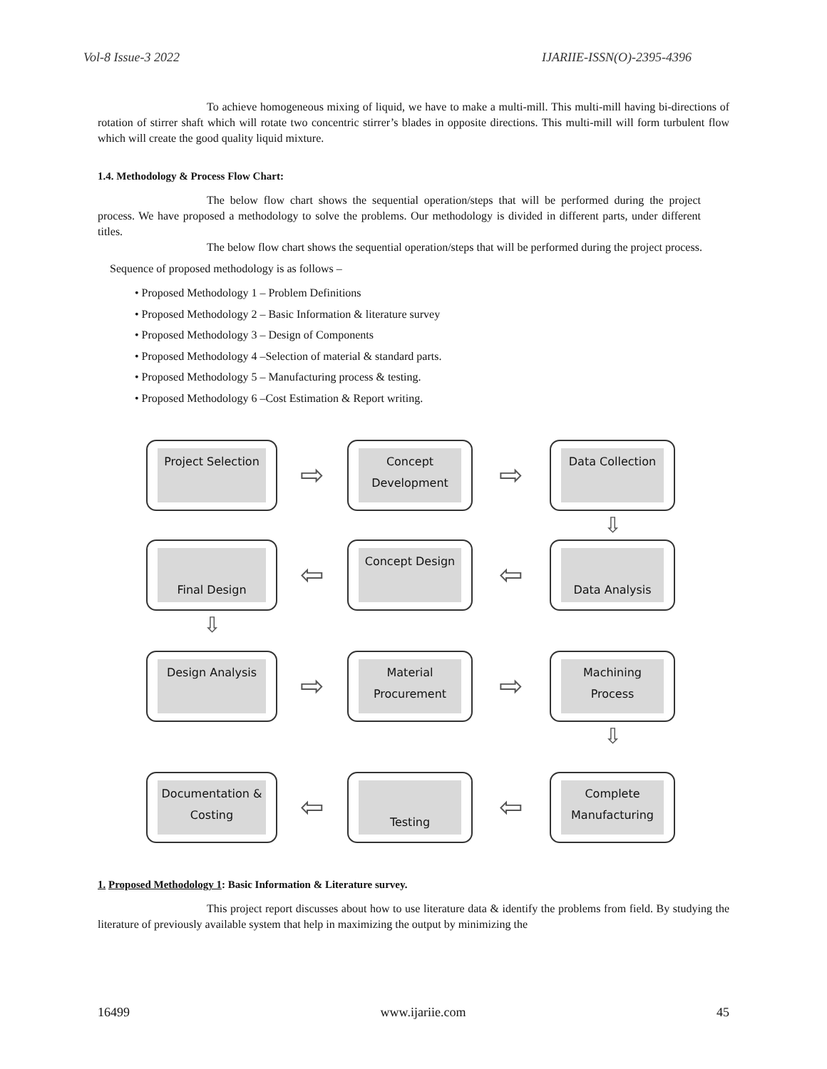Vol-8 Issue-3 2022 IJARIIE-ISSN(O)-2395-4396
To achieve homogeneous mixing of liquid, we have to make a multi-mill. This multi-mill having bi-directions of rotation of stirrer shaft which will rotate two concentric stirrer’s blades in opposite directions. This multi-mill will form turbulent flow which will create the good quality liquid mixture.
1.4. Methodology & Process Flow Chart:
The below flow chart shows the sequential operation/steps that will be performed during the project process. We have proposed a methodology to solve the problems. Our methodology is divided in different parts, under different titles.
The below flow chart shows the sequential operation/steps that will be performed during the project process.
Sequence of proposed methodology is as follows –
• Proposed Methodology 1 – Problem Definitions
• Proposed Methodology 2 – Basic Information & literature survey
• Proposed Methodology 3 – Design of Components
• Proposed Methodology 4 –Selection of material & standard parts.
• Proposed Methodology 5 – Manufacturing process & testing.
• Proposed Methodology 6 –Cost Estimation & Report writing.
Project Selection
⇨
Concept Development
⇨
Data Collection
⇩
Final Design
⇦
Concept Design
⇦
Data Analysis
⇩
Design Analysis
⇨
Material Procurement
⇨
Machining Process
⇩
Documentation & Costing
⇦
Testing
⇦
Complete Manufacturing
1. Proposed Methodology 1: Basic Information & Literature survey.
This project report discusses about how to use literature data & identify the problems from field. By studying the literature of previously available system that help in maximizing the output by minimizing the
16499 www.ijariie.com 45